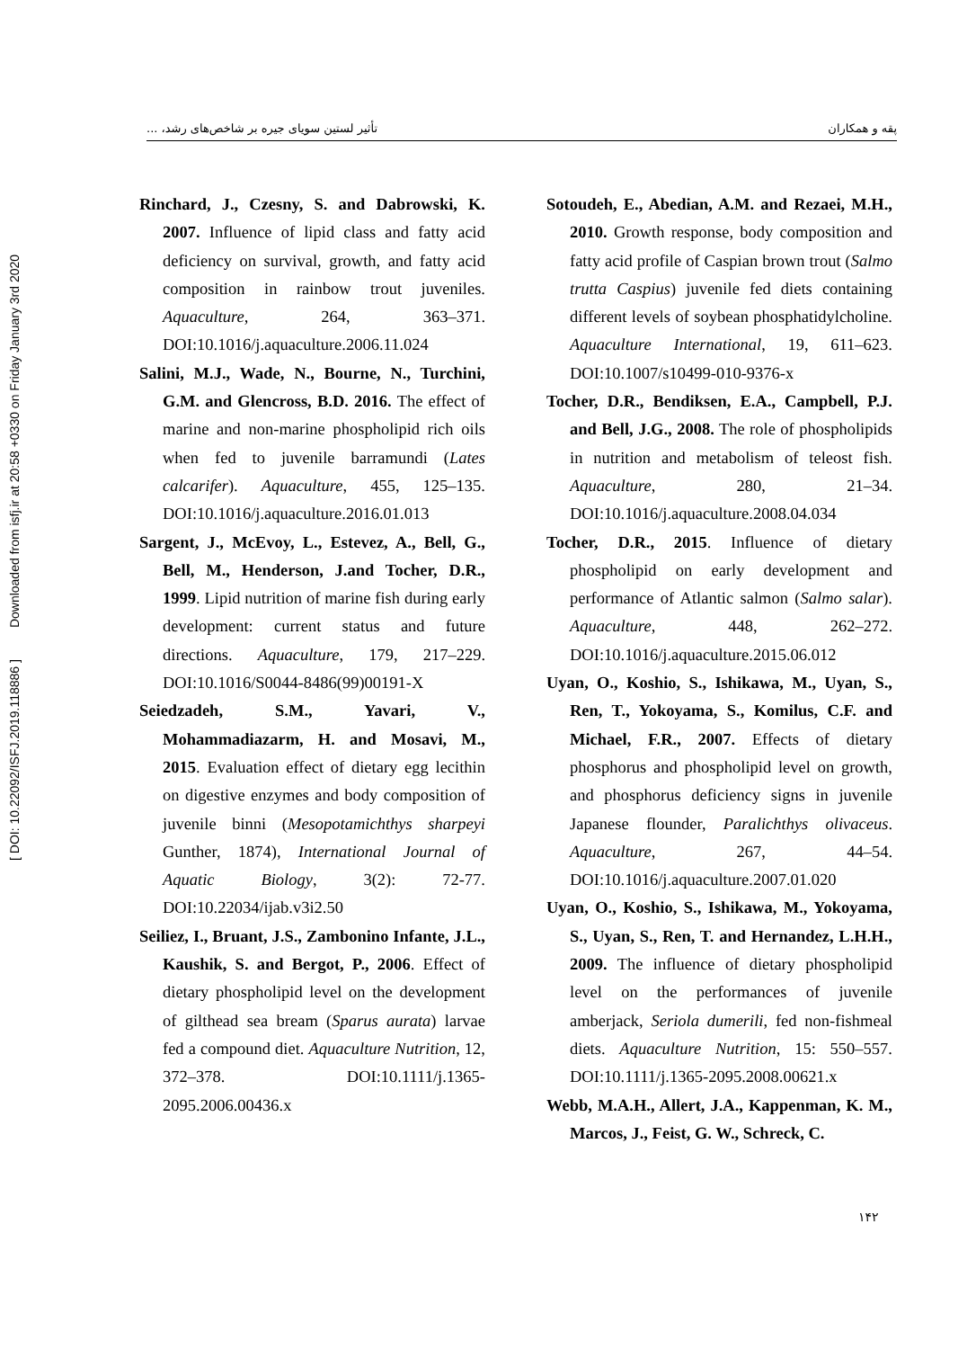[ DOI: 10.22092/ISFJ.2019.118886 ] Downloaded from isfj.ir at 20:58 +0330 on Friday January 3rd 2020
پقه و همکاران تأثیر لستین سویای جیره بر شاخص‌های رشد، ...
Rinchard, J., Czesny, S. and Dabrowski, K. 2007. Influence of lipid class and fatty acid deficiency on survival, growth, and fatty acid composition in rainbow trout juveniles. Aquaculture, 264, 363–371. DOI:10.1016/j.aquaculture.2006.11.024
Salini, M.J., Wade, N., Bourne, N., Turchini, G.M. and Glencross, B.D. 2016. The effect of marine and non-marine phospholipid rich oils when fed to juvenile barramundi (Lates calcarifer). Aquaculture, 455, 125–135. DOI:10.1016/j.aquaculture.2016.01.013
Sargent, J., McEvoy, L., Estevez, A., Bell, G., Bell, M., Henderson, J.and Tocher, D.R., 1999. Lipid nutrition of marine fish during early development: current status and future directions. Aquaculture, 179, 217–229. DOI:10.1016/S0044-8486(99)00191-X
Seiedzadeh, S.M., Yavari, V., Mohammadiazarm, H. and Mosavi, M., 2015. Evaluation effect of dietary egg lecithin on digestive enzymes and body composition of juvenile binni (Mesopotamichthys sharpeyi Gunther, 1874), International Journal of Aquatic Biology, 3(2): 72-77. DOI:10.22034/ijab.v3i2.50
Seiliez, I., Bruant, J.S., Zambonino Infante, J.L., Kaushik, S. and Bergot, P., 2006. Effect of dietary phospholipid level on the development of gilthead sea bream (Sparus aurata) larvae fed a compound diet. Aquaculture Nutrition, 12, 372–378. DOI:10.1111/j.1365-2095.2006.00436.x
Sotoudeh, E., Abedian, A.M. and Rezaei, M.H., 2010. Growth response, body composition and fatty acid profile of Caspian brown trout (Salmo trutta Caspius) juvenile fed diets containing different levels of soybean phosphatidylcholine. Aquaculture International, 19, 611–623. DOI:10.1007/s10499-010-9376-x
Tocher, D.R., Bendiksen, E.A., Campbell, P.J. and Bell, J.G., 2008. The role of phospholipids in nutrition and metabolism of teleost fish. Aquaculture, 280, 21–34. DOI:10.1016/j.aquaculture.2008.04.034
Tocher, D.R., 2015. Influence of dietary phospholipid on early development and performance of Atlantic salmon (Salmo salar). Aquaculture, 448, 262–272. DOI:10.1016/j.aquaculture.2015.06.012
Uyan, O., Koshio, S., Ishikawa, M., Uyan, S., Ren, T., Yokoyama, S., Komilus, C.F. and Michael, F.R., 2007. Effects of dietary phosphorus and phospholipid level on growth, and phosphorus deficiency signs in juvenile Japanese flounder, Paralichthys olivaceus. Aquaculture, 267, 44–54. DOI:10.1016/j.aquaculture.2007.01.020
Uyan, O., Koshio, S., Ishikawa, M., Yokoyama, S., Uyan, S., Ren, T. and Hernandez, L.H.H., 2009. The influence of dietary phospholipid level on the performances of juvenile amberjack, Seriola dumerili, fed non-fishmeal diets. Aquaculture Nutrition, 15: 550–557. DOI:10.1111/j.1365-2095.2008.00621.x
Webb, M.A.H., Allert, J.A., Kappenman, K. M., Marcos, J., Feist, G. W., Schreck, C.
۱۴۲